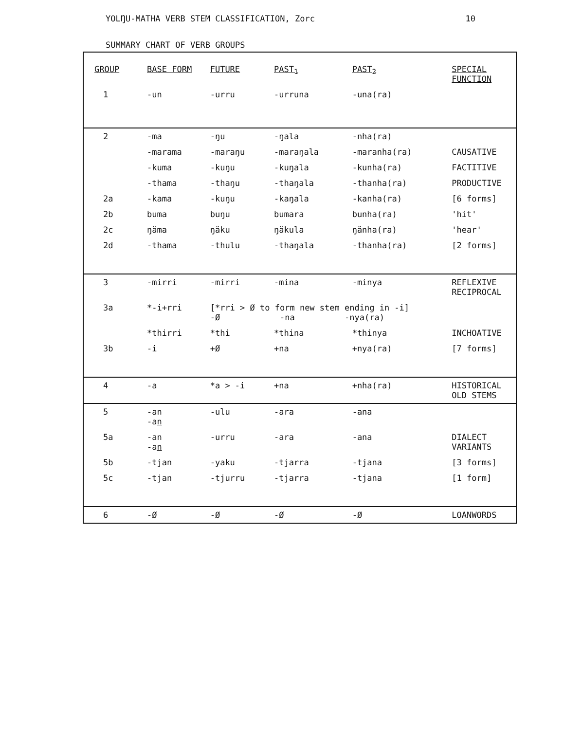YOLŊU-MATHA VERB STEM CLASSIFICATION, Zorc 10
SUMMARY CHART OF VERB GROUPS
| GROUP | BASE FORM | FUTURE | PAST<sub>1</sub> | PAST<sub>2</sub> | SPECIAL FUNCTION |
| --- | --- | --- | --- | --- | --- |
| 1 | -un | -urru | -urruna | -una(ra) | |
| 2 | -ma | -ŋu | -ŋala | -nha(ra) | |
| | -marama | -maraŋu | -maraŋala | -maranha(ra) | CAUSATIVE |
| | -kuma | -kuŋu | -kuŋala | -kunha(ra) | FACTITIVE |
| | -thama | -thaŋu | -thaŋala | -thanha(ra) | PRODUCTIVE |
| 2a | -kama | -kuŋu | -kaŋala | -kanha(ra) | [6 forms] |
| 2b | buma | buŋu | bumara | bunha(ra) | 'hit' |
| 2c | ŋäma | ŋäku | ŋäkula | ŋänha(ra) | 'hear' |
| 2d | -thama | -thulu | -thaŋala | -thanha(ra) | [2 forms] |
| 3 | -mirri | -mirri | -mina | -minya | REFLEXIVE RECIPROCAL |
| 3a | *-i+rri | [*rri > Ø to form new stem ending in -i] -Ø -na -nya(ra) | | | |
| | *thirri | *thi | *thina | *thinya | INCHOATIVE |
| 3b | -i | +Ø | +na | +nya(ra) | [7 forms] |
| 4 | -a | *a > -i | +na | +nha(ra) | HISTORICAL OLD STEMS |
| 5 | -an -a n | -ulu | -ara | -ana | |
| 5a | -an -a n | -urru | -ara | -ana | DIALECT VARIANTS |
| 5b | -tjan | -yaku | -tjarra | -tjana | [3 forms] |
| 5c | -tjan | -tjurru | -tjarra | -tjana | [1 form] |
| 6 | -Ø | -Ø | -Ø | -Ø | LOANWORDS |